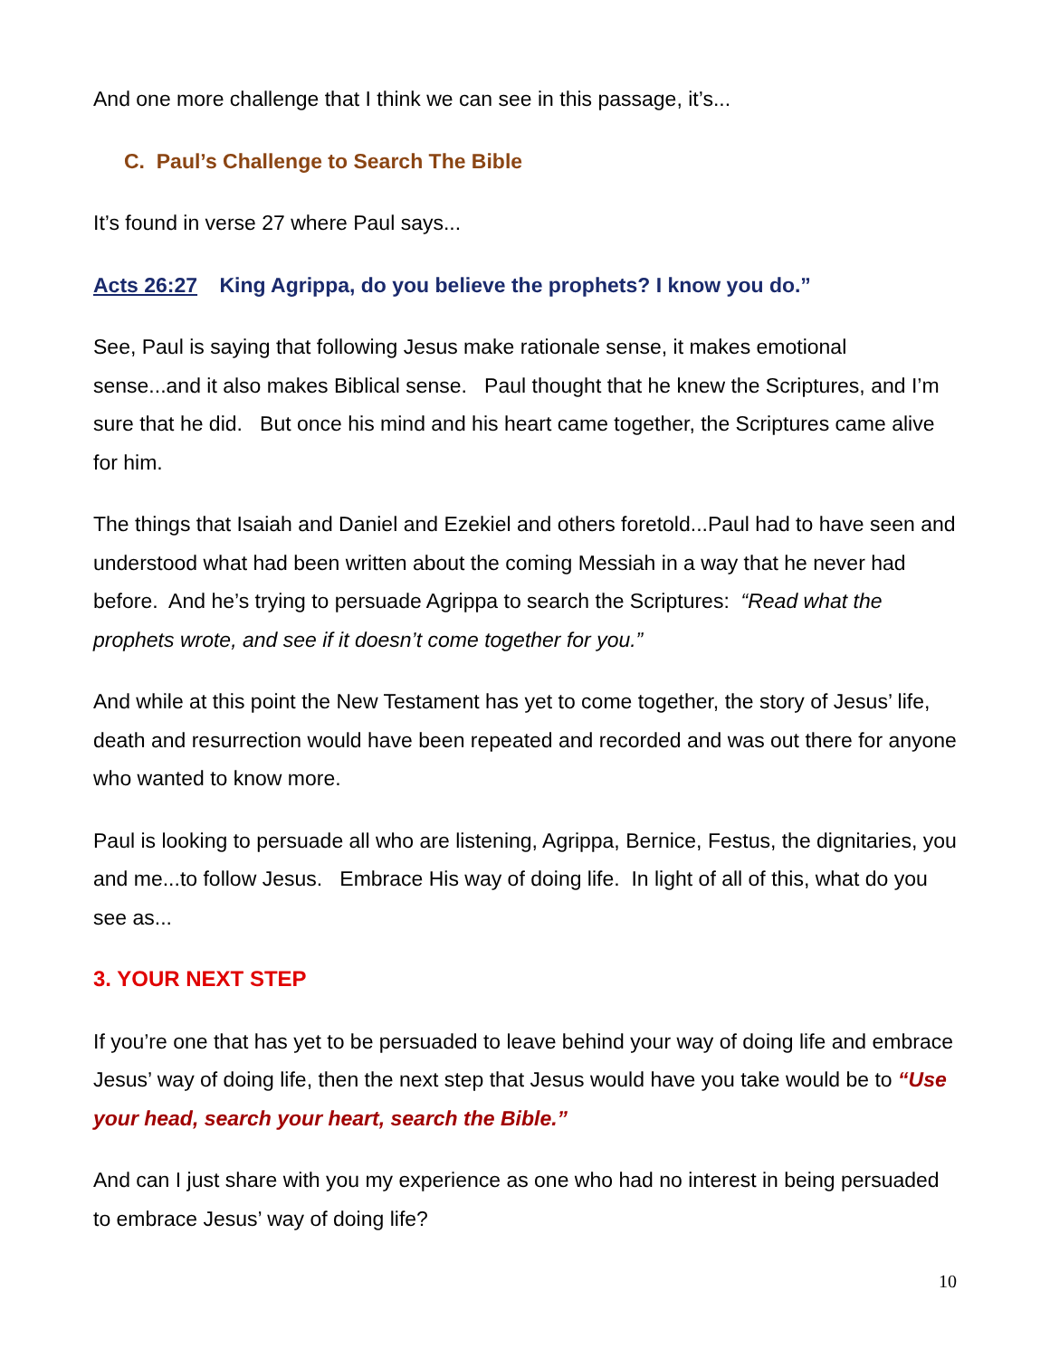And one more challenge that I think we can see in this passage, it’s...
C. Paul’s Challenge to Search The Bible
It’s found in verse 27 where Paul says...
Acts 26:27 King Agrippa, do you believe the prophets? I know you do.”
See, Paul is saying that following Jesus make rationale sense, it makes emotional sense...and it also makes Biblical sense. Paul thought that he knew the Scriptures, and I’m sure that he did. But once his mind and his heart came together, the Scriptures came alive for him.
The things that Isaiah and Daniel and Ezekiel and others foretold...Paul had to have seen and understood what had been written about the coming Messiah in a way that he never had before. And he’s trying to persuade Agrippa to search the Scriptures: “Read what the prophets wrote, and see if it doesn’t come together for you.”
And while at this point the New Testament has yet to come together, the story of Jesus’ life, death and resurrection would have been repeated and recorded and was out there for anyone who wanted to know more.
Paul is looking to persuade all who are listening, Agrippa, Bernice, Festus, the dignitaries, you and me...to follow Jesus. Embrace His way of doing life. In light of all of this, what do you see as...
3. YOUR NEXT STEP
If you’re one that has yet to be persuaded to leave behind your way of doing life and embrace Jesus’ way of doing life, then the next step that Jesus would have you take would be to “Use your head, search your heart, search the Bible.”
And can I just share with you my experience as one who had no interest in being persuaded to embrace Jesus’ way of doing life?
10